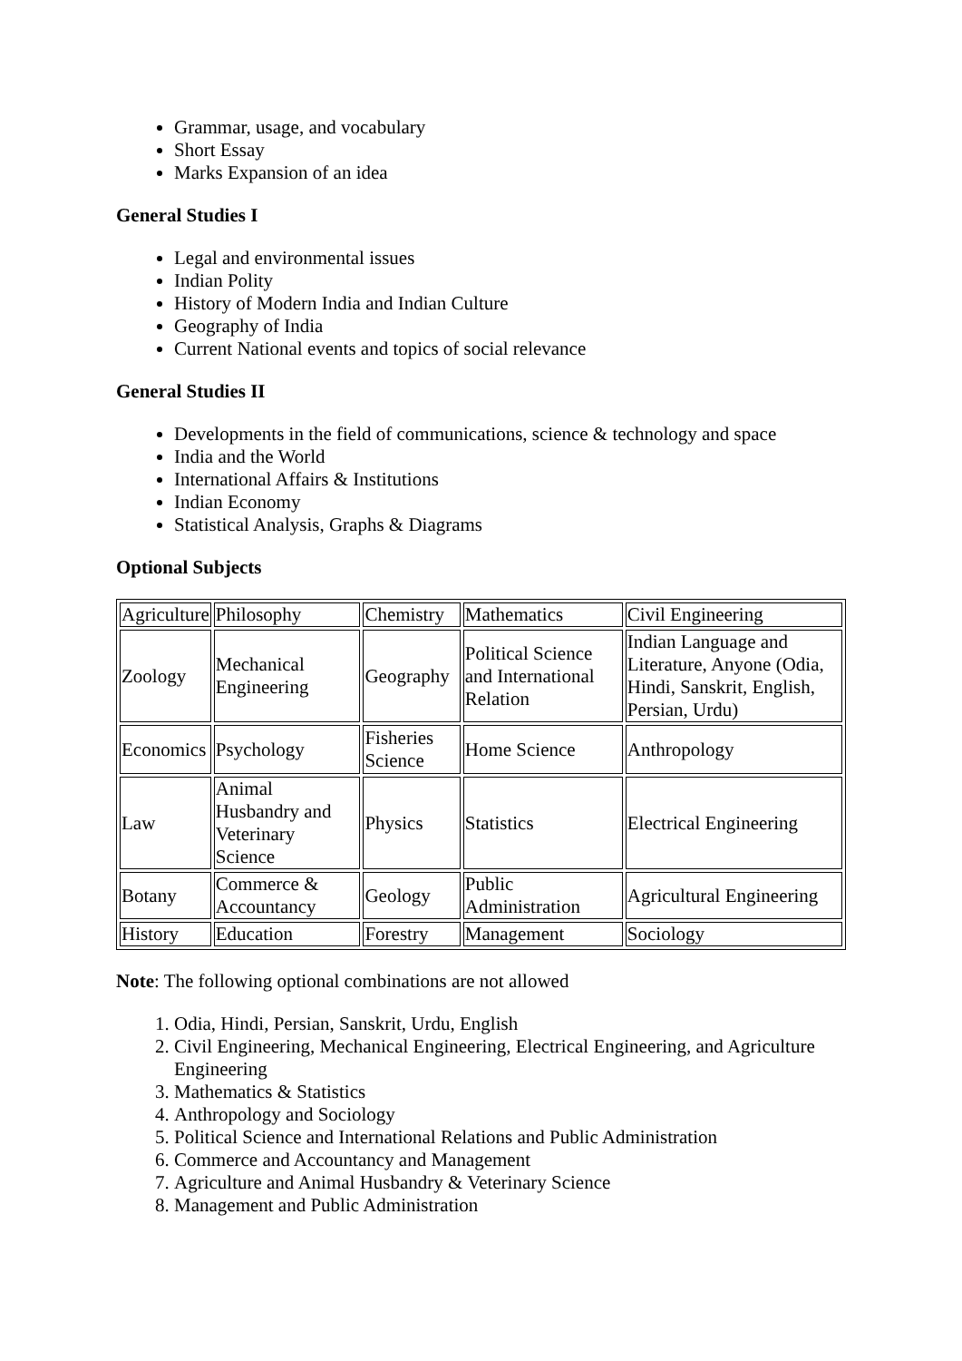Grammar, usage, and vocabulary
Short Essay
Marks Expansion of an idea
General Studies I
Legal and environmental issues
Indian Polity
History of Modern India and Indian Culture
Geography of India
Current National events and topics of social relevance
General Studies II
Developments in the field of communications, science & technology and space
India and the World
International Affairs & Institutions
Indian Economy
Statistical Analysis, Graphs & Diagrams
Optional Subjects
| Agriculture | Philosophy | Chemistry | Mathematics | Civil Engineering |
| Zoology | Mechanical Engineering | Geography | Political Science and International Relation | Indian Language and Literature, Anyone (Odia, Hindi, Sanskrit, English, Persian, Urdu) |
| Economics | Psychology | Fisheries Science | Home Science | Anthropology |
| Law | Animal Husbandry and Veterinary Science | Physics | Statistics | Electrical Engineering |
| Botany | Commerce & Accountancy | Geology | Public Administration | Agricultural Engineering |
| History | Education | Forestry | Management | Sociology |
Note: The following optional combinations are not allowed
1. Odia, Hindi, Persian, Sanskrit, Urdu, English
2. Civil Engineering, Mechanical Engineering, Electrical Engineering, and Agriculture Engineering
3. Mathematics & Statistics
4. Anthropology and Sociology
5. Political Science and International Relations and Public Administration
6. Commerce and Accountancy and Management
7. Agriculture and Animal Husbandry & Veterinary Science
8. Management and Public Administration